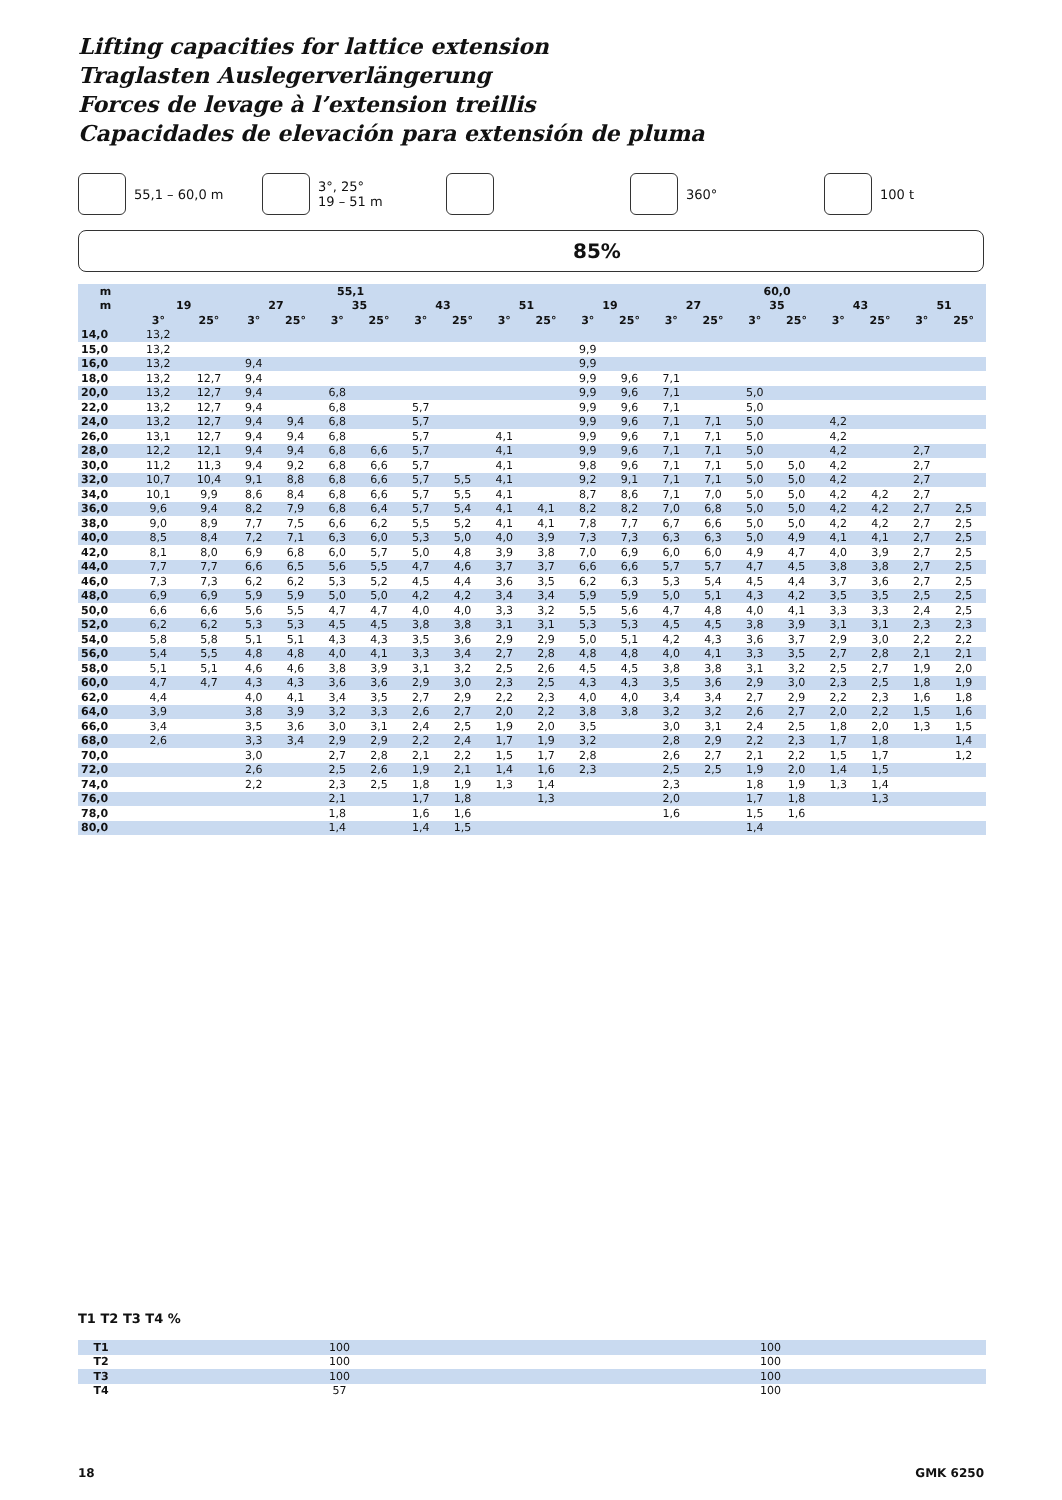Lifting capacities for lattice extension
Traglasten Auslegerverlängerung
Forces de levage à l’extension treillis
Capacidades de elevación para extensión de pluma
55,1 – 60,0 m 3°, 25°
19 – 51 m 360° 100 t
85%
| m | 55,1 | | | | | | | | | | 60,0 | | | | | | | | | |
| --- | --- | --- | --- | --- | --- | --- | --- | --- | --- | --- | --- | --- | --- | --- | --- | --- | --- | --- | --- | --- |
| m | 19 | | 27 | | 35 | | 43 | | 51 | | 19 | | 27 | | 35 | | 43 | | 51 | |
| | 3° | 25° | 3° | 25° | 3° | 25° | 3° | 25° | 3° | 25° | 3° | 25° | 3° | 25° | 3° | 25° | 3° | 25° | 3° | 25° |
| 14,0 | 13,2 | | | | | | | | | | | | | | | | | | | |
| 15,0 | 13,2 | | | | | | | | | | 9,9 | | | | | | | | | |
| 16,0 | 13,2 | | 9,4 | | | | | | | | 9,9 | | | | | | | | | |
| 18,0 | 13,2 | 12,7 | 9,4 | | | | | | | | 9,9 | 9,6 | 7,1 | | | | | | | |
| 20,0 | 13,2 | 12,7 | 9,4 | | 6,8 | | | | | | 9,9 | 9,6 | 7,1 | | 5,0 | | | | | |
| 22,0 | 13,2 | 12,7 | 9,4 | | 6,8 | | 5,7 | | | | 9,9 | 9,6 | 7,1 | | 5,0 | | | | | |
| 24,0 | 13,2 | 12,7 | 9,4 | 9,4 | 6,8 | | 5,7 | | | | 9,9 | 9,6 | 7,1 | 7,1 | 5,0 | | 4,2 | | | |
| 26,0 | 13,1 | 12,7 | 9,4 | 9,4 | 6,8 | | 5,7 | | 4,1 | | 9,9 | 9,6 | 7,1 | 7,1 | 5,0 | | 4,2 | | | |
| 28,0 | 12,2 | 12,1 | 9,4 | 9,4 | 6,8 | 6,6 | 5,7 | | 4,1 | | 9,9 | 9,6 | 7,1 | 7,1 | 5,0 | | 4,2 | | 2,7 | |
| 30,0 | 11,2 | 11,3 | 9,4 | 9,2 | 6,8 | 6,6 | 5,7 | | 4,1 | | 9,8 | 9,6 | 7,1 | 7,1 | 5,0 | 5,0 | 4,2 | | 2,7 | |
| 32,0 | 10,7 | 10,4 | 9,1 | 8,8 | 6,8 | 6,6 | 5,7 | 5,5 | 4,1 | | 9,2 | 9,1 | 7,1 | 7,1 | 5,0 | 5,0 | 4,2 | | 2,7 | |
| 34,0 | 10,1 | 9,9 | 8,6 | 8,4 | 6,8 | 6,6 | 5,7 | 5,5 | 4,1 | | 8,7 | 8,6 | 7,1 | 7,0 | 5,0 | 5,0 | 4,2 | 4,2 | 2,7 | |
| 36,0 | 9,6 | 9,4 | 8,2 | 7,9 | 6,8 | 6,4 | 5,7 | 5,4 | 4,1 | 4,1 | 8,2 | 8,2 | 7,0 | 6,8 | 5,0 | 5,0 | 4,2 | 4,2 | 2,7 | 2,5 |
| 38,0 | 9,0 | 8,9 | 7,7 | 7,5 | 6,6 | 6,2 | 5,5 | 5,2 | 4,1 | 4,1 | 7,8 | 7,7 | 6,7 | 6,6 | 5,0 | 5,0 | 4,2 | 4,2 | 2,7 | 2,5 |
| 40,0 | 8,5 | 8,4 | 7,2 | 7,1 | 6,3 | 6,0 | 5,3 | 5,0 | 4,0 | 3,9 | 7,3 | 7,3 | 6,3 | 6,3 | 5,0 | 4,9 | 4,1 | 4,1 | 2,7 | 2,5 |
| 42,0 | 8,1 | 8,0 | 6,9 | 6,8 | 6,0 | 5,7 | 5,0 | 4,8 | 3,9 | 3,8 | 7,0 | 6,9 | 6,0 | 6,0 | 4,9 | 4,7 | 4,0 | 3,9 | 2,7 | 2,5 |
| 44,0 | 7,7 | 7,7 | 6,6 | 6,5 | 5,6 | 5,5 | 4,7 | 4,6 | 3,7 | 3,7 | 6,6 | 6,6 | 5,7 | 5,7 | 4,7 | 4,5 | 3,8 | 3,8 | 2,7 | 2,5 |
| 46,0 | 7,3 | 7,3 | 6,2 | 6,2 | 5,3 | 5,2 | 4,5 | 4,4 | 3,6 | 3,5 | 6,2 | 6,3 | 5,3 | 5,4 | 4,5 | 4,4 | 3,7 | 3,6 | 2,7 | 2,5 |
| 48,0 | 6,9 | 6,9 | 5,9 | 5,9 | 5,0 | 5,0 | 4,2 | 4,2 | 3,4 | 3,4 | 5,9 | 5,9 | 5,0 | 5,1 | 4,3 | 4,2 | 3,5 | 3,5 | 2,5 | 2,5 |
| 50,0 | 6,6 | 6,6 | 5,6 | 5,5 | 4,7 | 4,7 | 4,0 | 4,0 | 3,3 | 3,2 | 5,5 | 5,6 | 4,7 | 4,8 | 4,0 | 4,1 | 3,3 | 3,3 | 2,4 | 2,5 |
| 52,0 | 6,2 | 6,2 | 5,3 | 5,3 | 4,5 | 4,5 | 3,8 | 3,8 | 3,1 | 3,1 | 5,3 | 5,3 | 4,5 | 4,5 | 3,8 | 3,9 | 3,1 | 3,1 | 2,3 | 2,3 |
| 54,0 | 5,8 | 5,8 | 5,1 | 5,1 | 4,3 | 4,3 | 3,5 | 3,6 | 2,9 | 2,9 | 5,0 | 5,1 | 4,2 | 4,3 | 3,6 | 3,7 | 2,9 | 3,0 | 2,2 | 2,2 |
| 56,0 | 5,4 | 5,5 | 4,8 | 4,8 | 4,0 | 4,1 | 3,3 | 3,4 | 2,7 | 2,8 | 4,8 | 4,8 | 4,0 | 4,1 | 3,3 | 3,5 | 2,7 | 2,8 | 2,1 | 2,1 |
| 58,0 | 5,1 | 5,1 | 4,6 | 4,6 | 3,8 | 3,9 | 3,1 | 3,2 | 2,5 | 2,6 | 4,5 | 4,5 | 3,8 | 3,8 | 3,1 | 3,2 | 2,5 | 2,7 | 1,9 | 2,0 |
| 60,0 | 4,7 | 4,7 | 4,3 | 4,3 | 3,6 | 3,6 | 2,9 | 3,0 | 2,3 | 2,5 | 4,3 | 4,3 | 3,5 | 3,6 | 2,9 | 3,0 | 2,3 | 2,5 | 1,8 | 1,9 |
| 62,0 | 4,4 | | 4,0 | 4,1 | 3,4 | 3,5 | 2,7 | 2,9 | 2,2 | 2,3 | 4,0 | 4,0 | 3,4 | 3,4 | 2,7 | 2,9 | 2,2 | 2,3 | 1,6 | 1,8 |
| 64,0 | 3,9 | | 3,8 | 3,9 | 3,2 | 3,3 | 2,6 | 2,7 | 2,0 | 2,2 | 3,8 | 3,8 | 3,2 | 3,2 | 2,6 | 2,7 | 2,0 | 2,2 | 1,5 | 1,6 |
| 66,0 | 3,4 | | 3,5 | 3,6 | 3,0 | 3,1 | 2,4 | 2,5 | 1,9 | 2,0 | 3,5 | | 3,0 | 3,1 | 2,4 | 2,5 | 1,8 | 2,0 | 1,3 | 1,5 |
| 68,0 | 2,6 | | 3,3 | 3,4 | 2,9 | 2,9 | 2,2 | 2,4 | 1,7 | 1,9 | 3,2 | | 2,8 | 2,9 | 2,2 | 2,3 | 1,7 | 1,8 | | 1,4 |
| 70,0 | | | 3,0 | | 2,7 | 2,8 | 2,1 | 2,2 | 1,5 | 1,7 | 2,8 | | 2,6 | 2,7 | 2,1 | 2,2 | 1,5 | 1,7 | | 1,2 |
| 72,0 | | | 2,6 | | 2,5 | 2,6 | 1,9 | 2,1 | 1,4 | 1,6 | 2,3 | | 2,5 | 2,5 | 1,9 | 2,0 | 1,4 | 1,5 | | |
| 74,0 | | | 2,2 | | 2,3 | 2,5 | 1,8 | 1,9 | 1,3 | 1,4 | | | 2,3 | | 1,8 | 1,9 | 1,3 | 1,4 | | |
| 76,0 | | | | | 2,1 | | 1,7 | 1,8 | | 1,3 | | | 2,0 | | 1,7 | 1,8 | | 1,3 | | |
| 78,0 | | | | | 1,8 | | 1,6 | 1,6 | | | | | 1,6 | | 1,5 | 1,6 | | | | |
| 80,0 | | | | | 1,4 | | 1,4 | 1,5 | | | | | | | 1,4 | | | | | |
T1 T2 T3 T4 %
| T1 | 100 | 100 |
| T2 | 100 | 100 |
| T3 | 100 | 100 |
| T4 | 57 | 100 |
18 GMK 6250